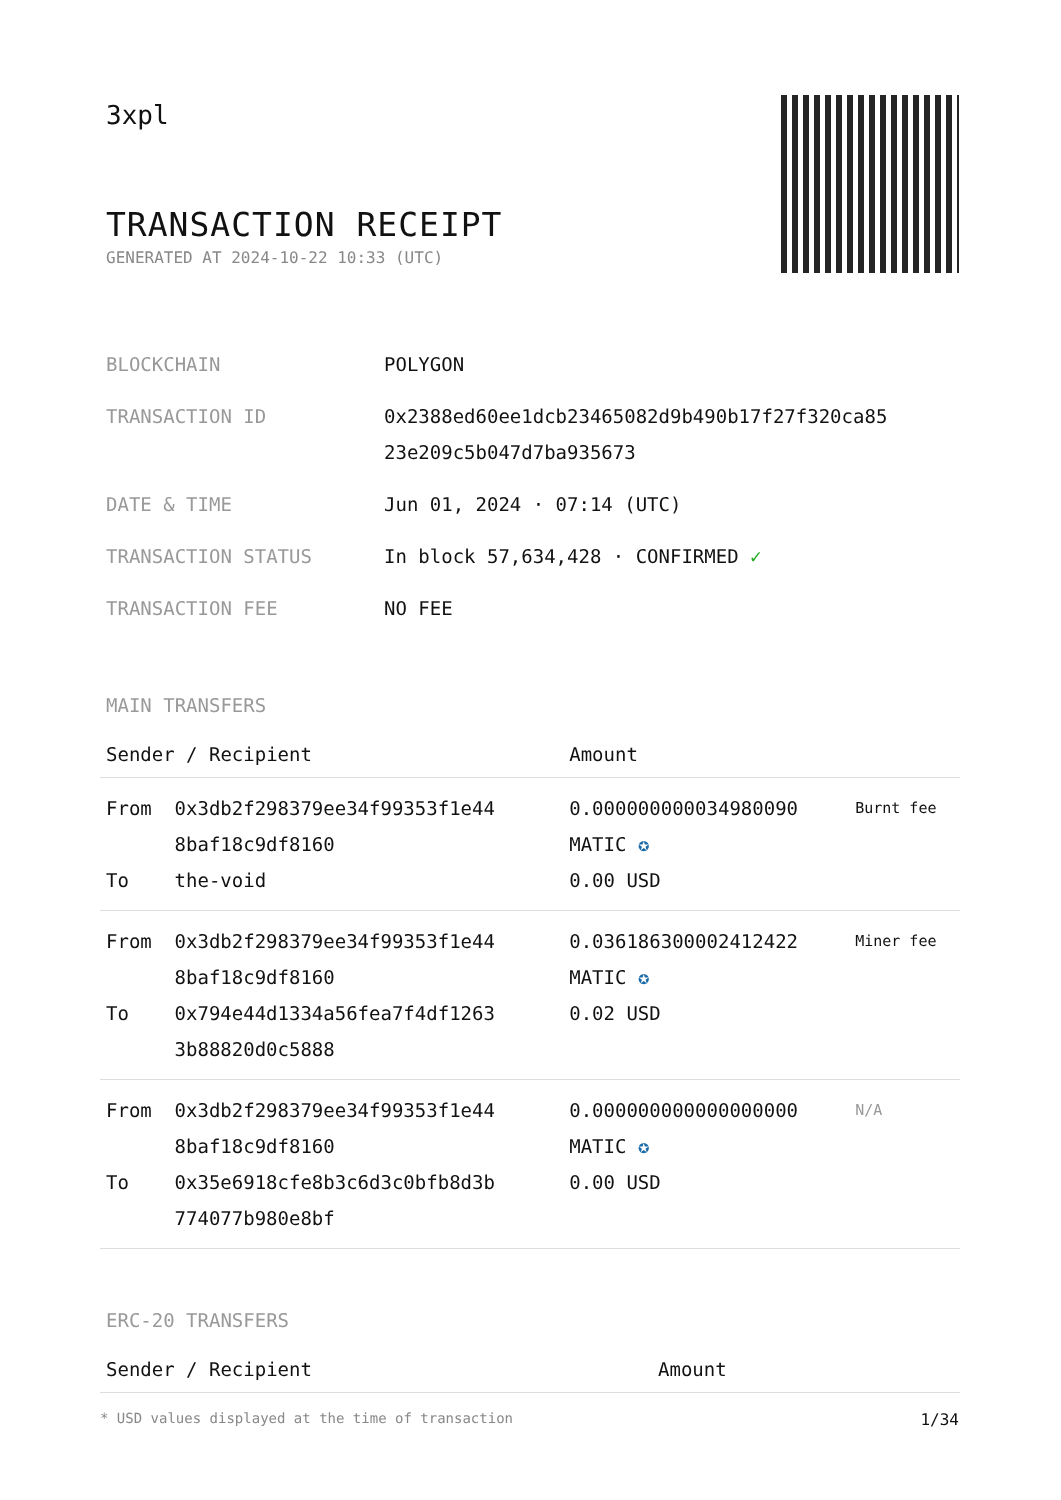3xpl
TRANSACTION RECEIPT
GENERATED AT 2024-10-22 10:33 (UTC)
| BLOCKCHAIN | POLYGON |
| TRANSACTION ID | 0x2388ed60ee1dcb23465082d9b490b17f27f320ca85 23e209c5b047d7ba935673 |
| DATE & TIME | Jun 01, 2024 · 07:14 (UTC) |
| TRANSACTION STATUS | In block 57,634,428 · CONFIRMED ✓ |
| TRANSACTION FEE | NO FEE |
MAIN TRANSFERS
| Sender / Recipient | | Amount | |
| --- | --- | --- | --- |
| From To | 0x3db2f298379ee34f99353f1e44 8baf18c9df8160 the-void | 0.000000000034980090 MATIC ✪ 0.00 USD | Burnt fee |
| From To | 0x3db2f298379ee34f99353f1e44 8baf18c9df8160 0x794e44d1334a56fea7f4df1263 3b88820d0c5888 | 0.036186300002412422 MATIC ✪ 0.02 USD | Miner fee |
| From To | 0x3db2f298379ee34f99353f1e44 8baf18c9df8160 0x35e6918cfe8b3c6d3c0bfb8d3b 774077b980e8bf | 0.000000000000000000 MATIC ✪ 0.00 USD | N/A |
ERC-20 TRANSFERS
| Sender / Recipient | Amount |
| --- | --- |
* USD values displayed at the time of transaction 1/34